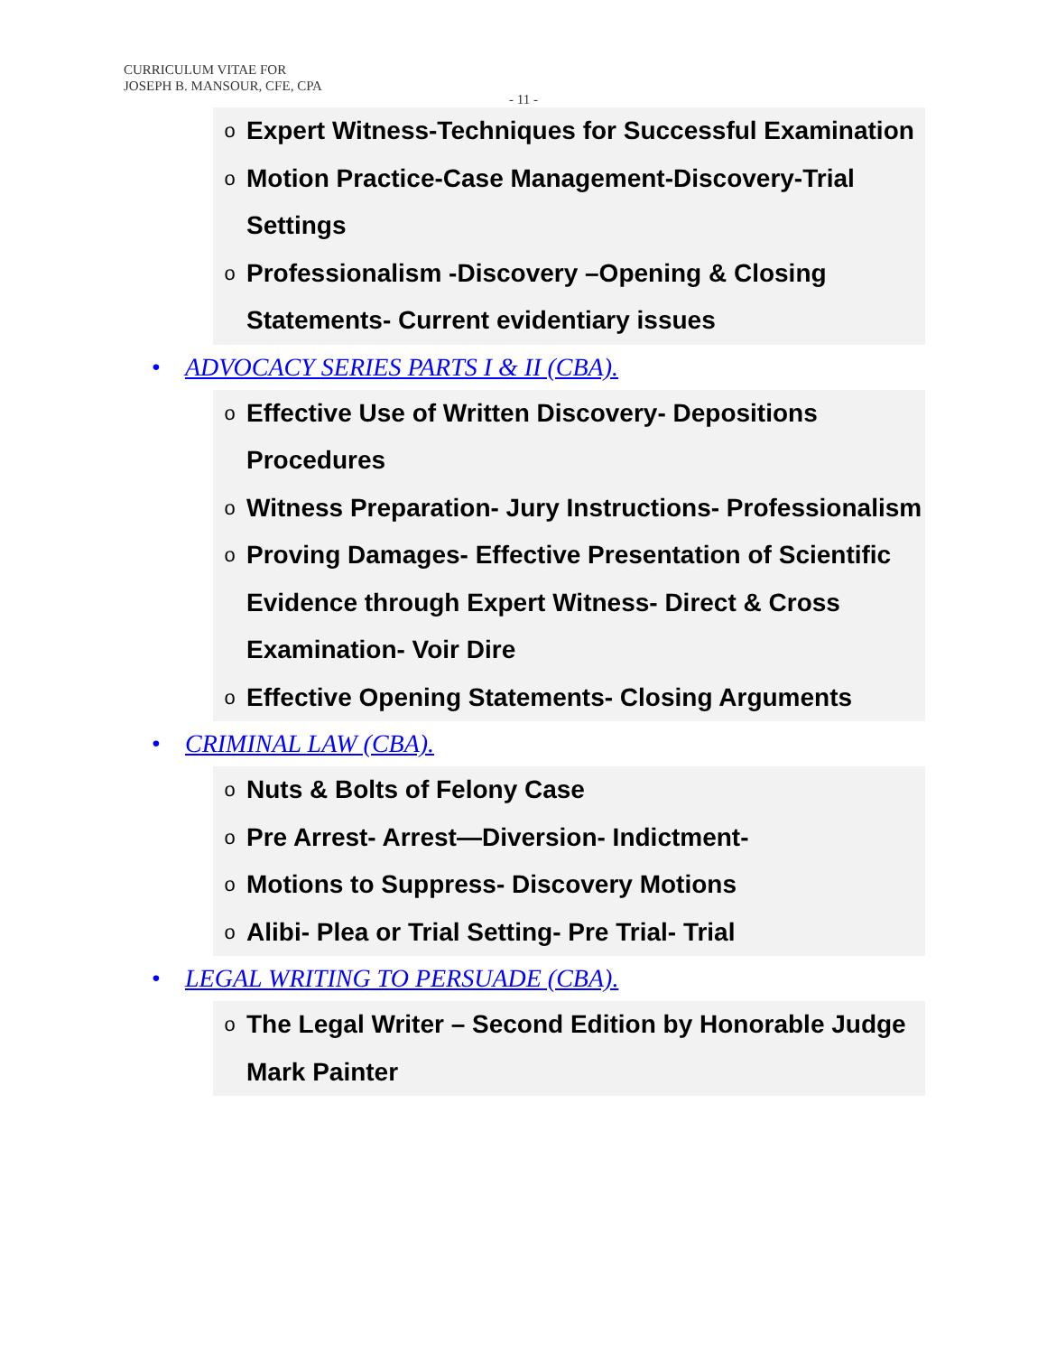CURRICULUM VITAE FOR
JOSEPH B. MANSOUR, CFE, CPA
- 11 -
o Expert Witness-Techniques for Successful Examination
o Motion Practice-Case Management-Discovery-Trial Settings
o Professionalism -Discovery –Opening & Closing Statements- Current evidentiary issues
• ADVOCACY SERIES PARTS I & II (CBA).
o Effective Use of Written Discovery- Depositions Procedures
o Witness Preparation- Jury Instructions- Professionalism
o Proving Damages- Effective Presentation of Scientific Evidence through Expert Witness- Direct & Cross Examination- Voir Dire
o Effective Opening Statements- Closing Arguments
• CRIMINAL LAW (CBA).
o Nuts & Bolts of Felony Case
o Pre Arrest- Arrest—Diversion- Indictment-
o Motions to Suppress- Discovery Motions
o Alibi- Plea or Trial Setting- Pre Trial- Trial
• LEGAL WRITING TO PERSUADE (CBA).
o The Legal Writer – Second Edition by Honorable Judge Mark Painter